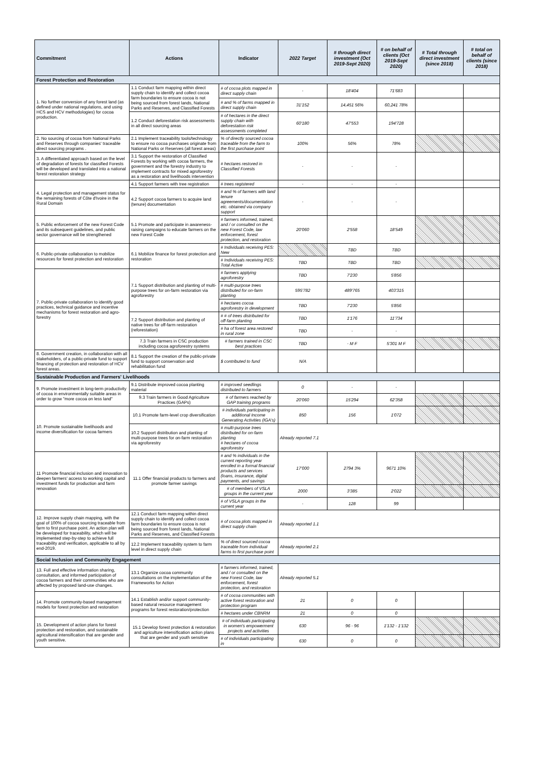| Commitment | Actions | Indicator | 2022 Target | # through direct investment (Oct 2019-Sept 2020) | # on behalf of clients (Oct 2019-Sept 2020) | # Total through direct investment (since 2018) | # total on behalf of clients (since 2018) |
| --- | --- | --- | --- | --- | --- | --- | --- |
| Forest Protection and Restoration | | | | | | | |
| 1. No further conversion of any forest land (as defined under national regulations, and using HCS and HCV methodologies) for cocoa production. | 1.1 Conduct farm mapping within direct supply chain to identify and collect cocoa farm boundaries to ensure cocoa is not being sourced from forest lands, National Parks and Reserves, and Classified Forests | # of cocoa plots mapped in direct supply chain | - | 18'404 | 71'683 | | |
| | | # and % of farms mapped in direct supply chain | 31'152 | 14,451 56% | 60,241 78% | | |
| | 1.2 Conduct deforestation risk assessments in all direct sourcing areas | # of hectares in the direct supply chain with deforestation risk assessments completed | 60'180 | 47'553 | 194'728 | | |
| 2. No sourcing of cocoa from National Parks and Reserves through companies' traceable direct sourcing programs . | 2.1 Implement traceability tools/technology to ensure no cocoa purchases originate from National Parks or Reserves (all forest areas) | % of directly sourced cocoa traceable from the farm to the first purchase point | 100% | 56% | 78% | | |
| 3. A differentiated approach based on the level of degradation of forests for classified Forests will be developed and translated into a national forest restoration strategy | 3.1 Support the restoration of Classified Forests by working with cocoa farmers, the government and the forestry industry to implement contracts for mixed agroforestry as a restoration and livelihoods intervention | # hectares restored in Classified Forests | - | - | - | | |
| 4. Legal protection and management status for the remaining forests of Côte d'Ivoire in the Rural Domain | 4.1 Support farmers with tree registration | # trees registered | - | - | - | | |
| | 4.2 Support cocoa farmers to acquire land (tenure) documentation | # and % of farmers with land tenure agreements/documentation etc. obtained via company support | - | - | - | | |
| 5. Public enforcement of the new Forest Code and its subsequent guidelines, and public sector governance will be strengthened | 5.1 Promote and participate in awareness-raising campaigns to educate farmers on the new Forest Code | # farmers informed, trained, and / or consulted on the new Forest Code, law enforcement, forest protection, and restoration | 20'060 | 2'558 | 18'549 | | |
| 6. Public-private collaboration to mobilize resources for forest protection and restoration | 6.1 Mobilize finance for forest protection and restoration | # Individuals receiving PES: New | | TBD | TBD | | |
| | | # Individuals receiving PES: Total Active | TBD | TBD | TBD | | |
| 7. Public-private collaboration to identify good practices, technical guidance and incentive mechanisms for forest restoration and agro-forestry | 7.1 Support distribution and planting of multi-purpose trees for on-farm restoration via agroforestry | # farmers applying agroforestry | TBD | 7'230 | 5'856 | | |
| | | # multi-purpose trees distributed for on-farm planting | 595'782 | 489'765 | 403'315 | | |
| | | # hectares cocoa agroforestry in development | TBD | 7'230 | 5'856 | | |
| | 7.2 Support distribution and planting of native trees for off-farm restoration (reforestation) | # # of trees distributed for off-farm planting | TBD | 1'176 | 11'734 | | |
| | | # ha of forest area restored in rural zone | TBD | - | - | | |
| | 7.3 Train farmers in CSC production including cocoa agroforestry systems | # farmers trained in CSC best practices | TBD | - M F | 5'301 M F | | |
| 8. Government creation, in collaboration with all stakeholders, of a public-private fund to support financing of protection and restoration of HCV forest areas. | 8.1 Support the creation of the public-private fund to support conservation and rehabilitation fund | $ contributed to fund | N/A | | | | |
| Sustainable Production and Farmers' Livelihoods | | | | | | | |
| 9. Promote investment in long-term productivity of cocoa in environmentally suitable areas in order to grow "more cocoa on less land" | 9.1 Distribute improved cocoa planting material | # improved seedlings distributed to farmers | 0 | - | - | | |
| | 9.3 Train farmers in Good Agriculture Practices (GAPs) | # of farmers reached by GAP training programs | 20'060 | 15'294 | 62'358 | | |
| 10. Promote sustainable livelihoods and income diversification for cocoa farmers | 10.1 Promote farm-level crop diversification | # individuals participating in additional Income Generating Activities (IGA's) | 850 | 156 | 1'072 | | |
| | 10.2 Support distribution and planting of multi-purpose trees for on-farm restoration via agroforestry | # multi-purpose trees distributed for on-farm planting # hectares of cocoa agroforestry | Already reported 7.1 | | | | |
| 11 Promote financial inclusion and innovation to deepen farmers' access to working capital and investment funds for production and farm renovation | 11.1 Offer financial products to farmers and promote farmer savings | # and % individuals in the current reporting year enrolled in a formal financial products and services (loans, insurance, digital payments, and savings | 17'000 | 2794 3% | 9671 10% | | |
| | | # of members of VSLA groups in the current year | 2000 | 3'385 | 2'022 | | |
| | | # of VSLA groups in the current year | - | 128 | 99 | | |
| 12. Improve supply chain mapping, with the goal of 100% of cocoa sourcing traceable from farm to first purchase point. An action plan will be developed for traceability, which will be implemented step-by-step to achieve full traceability and verification, applicable to all by end-2019. | 12.1 Conduct farm mapping within direct supply chain to identify and collect cocoa farm boundaries to ensure cocoa is not being sourced from forest lands, National Parks and Reserves, and Classified Forests | # of cocoa plots mapped in direct supply chain | Already reported 1.1 | | | | |
| | 12.2 Implement traceability system to farm level in direct supply chain | % of direct sourced cocoa traceable from individual farms to first purchase point | Already reported 2.1 | | | | |
| Social Inclusion and Community Engagement | | | | | | | |
| 13. Full and effective information sharing, consultation, and informed participation of cocoa farmers and their communities who are affected by proposed land-use changes. | 13.1 Organize cocoa community consultations on the implementation of the Frameworks for Action | # farmers informed, trained, and / or consulted on the new Forest Code, law enforcement, forest protection, and restoration | Already reported 5.1 | | | | |
| 14. Promote community-based management models for forest protection and restoration | 14.1 Establish and/or support community-based natural resource management programs for forest restoration/protection | # of cocoa communities with active forest restoration and protection program | 21 | 0 | 0 | | |
| | | # hectares under CBNRM | 21 | 0 | 0 | | |
| 15. Development of action plans for forest protection and restoration, and sustainable agricultural intensification that are gender and youth sensitive. | 15.1 Develop forest protection & restoration and agriculture intensification action plans that are gender and youth sensitive | # of individuals participating in women's empowerment projects and activities | 630 | 96 - 96 | 1'132 - 1'132 | | |
| | | # of individuals participating in | 630 | 0 | 0 | | |